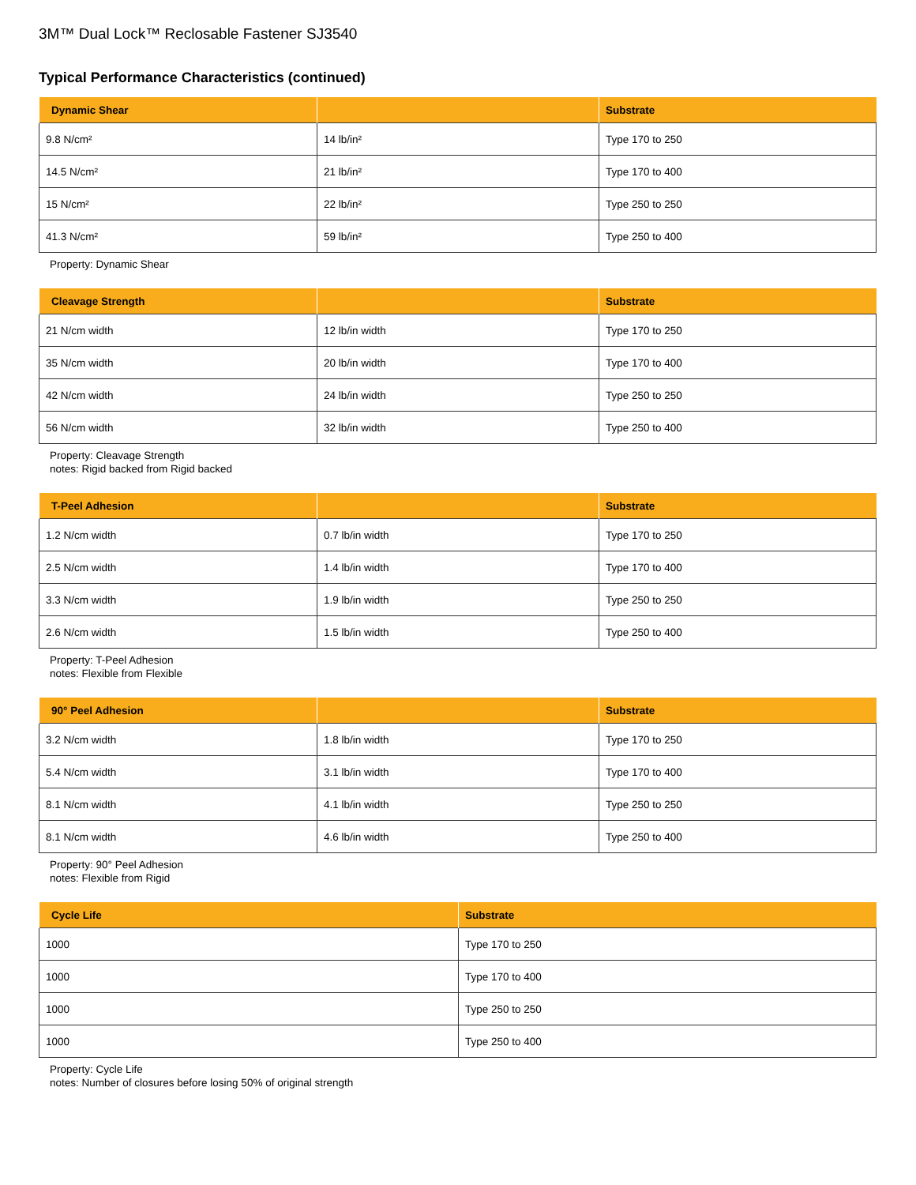3M™ Dual Lock™ Reclosable Fastener SJ3540
Typical Performance Characteristics (continued)
| Dynamic Shear | | Substrate |
| --- | --- | --- |
| 9.8 N/cm² | 14 lb/in² | Type 170 to 250 |
| 14.5 N/cm² | 21 lb/in² | Type 170 to 400 |
| 15 N/cm² | 22 lb/in² | Type 250 to 250 |
| 41.3 N/cm² | 59 lb/in² | Type 250 to 400 |
Property: Dynamic Shear
| Cleavage Strength | | Substrate |
| --- | --- | --- |
| 21 N/cm width | 12 lb/in width | Type 170 to 250 |
| 35 N/cm width | 20 lb/in width | Type 170 to 400 |
| 42 N/cm width | 24 lb/in width | Type 250 to 250 |
| 56 N/cm width | 32 lb/in width | Type 250 to 400 |
Property: Cleavage Strength
notes: Rigid backed from Rigid backed
| T-Peel Adhesion | | Substrate |
| --- | --- | --- |
| 1.2 N/cm width | 0.7 lb/in width | Type 170 to 250 |
| 2.5 N/cm width | 1.4 lb/in width | Type 170 to 400 |
| 3.3 N/cm width | 1.9 lb/in width | Type 250 to 250 |
| 2.6 N/cm width | 1.5 lb/in width | Type 250 to 400 |
Property: T-Peel Adhesion
notes: Flexible from Flexible
| 90° Peel Adhesion | | Substrate |
| --- | --- | --- |
| 3.2 N/cm width | 1.8 lb/in width | Type 170 to 250 |
| 5.4 N/cm width | 3.1 lb/in width | Type 170 to 400 |
| 8.1 N/cm width | 4.1 lb/in width | Type 250 to 250 |
| 8.1 N/cm width | 4.6 lb/in width | Type 250 to 400 |
Property: 90° Peel Adhesion
notes: Flexible from Rigid
| Cycle Life | Substrate |
| --- | --- |
| 1000 | Type 170 to 250 |
| 1000 | Type 170 to 400 |
| 1000 | Type 250 to 250 |
| 1000 | Type 250 to 400 |
Property: Cycle Life
notes: Number of closures before losing 50% of original strength